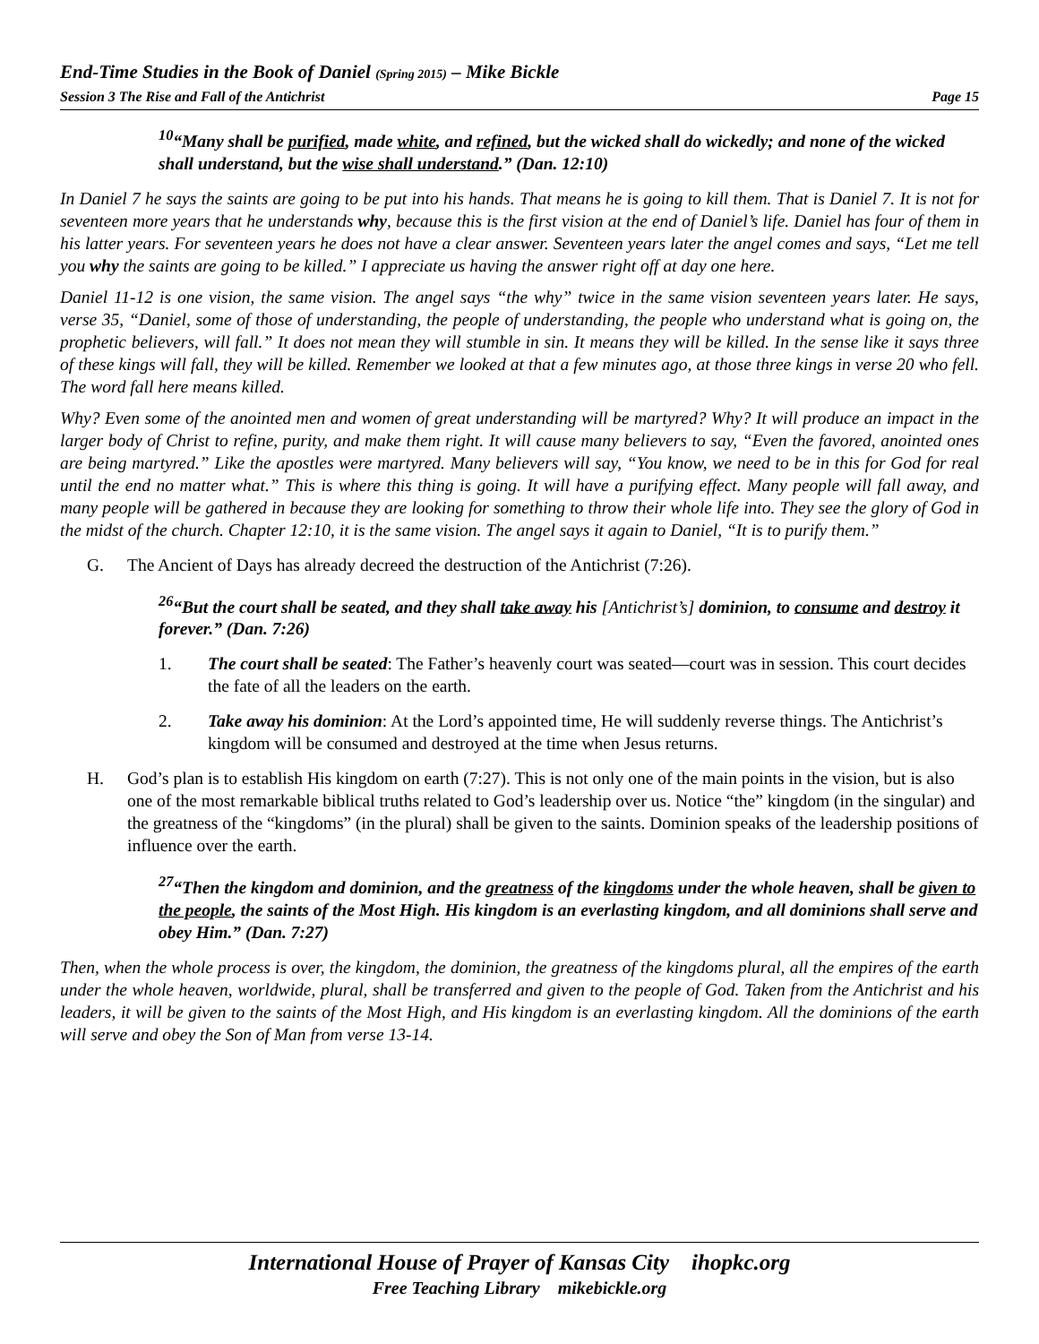End-Time Studies in the Book of Daniel (Spring 2015) – Mike Bickle
Session 3 The Rise and Fall of the Antichrist Page 15
<sup>10</sup> “Many shall be purified, made white, and refined, but the wicked shall do wickedly; and none of the wicked shall understand, but the wise shall understand.” (Dan. 12:10)
In Daniel 7 he says the saints are going to be put into his hands. That means he is going to kill them. That is Daniel 7. It is not for seventeen more years that he understands why, because this is the first vision at the end of Daniel’s life. Daniel has four of them in his latter years. For seventeen years he does not have a clear answer. Seventeen years later the angel comes and says, “Let me tell you why the saints are going to be killed.” I appreciate us having the answer right off at day one here.
Daniel 11-12 is one vision, the same vision. The angel says “the why” twice in the same vision seventeen years later. He says, verse 35, “Daniel, some of those of understanding, the people of understanding, the people who understand what is going on, the prophetic believers, will fall.” It does not mean they will stumble in sin. It means they will be killed. In the sense like it says three of these kings will fall, they will be killed. Remember we looked at that a few minutes ago, at those three kings in verse 20 who fell. The word fall here means killed.
Why? Even some of the anointed men and women of great understanding will be martyred? Why? It will produce an impact in the larger body of Christ to refine, purity, and make them right. It will cause many believers to say, “Even the favored, anointed ones are being martyred.” Like the apostles were martyred. Many believers will say, “You know, we need to be in this for God for real until the end no matter what.” This is where this thing is going. It will have a purifying effect. Many people will fall away, and many people will be gathered in because they are looking for something to throw their whole life into. They see the glory of God in the midst of the church. Chapter 12:10, it is the same vision. The angel says it again to Daniel, “It is to purify them.”
G. The Ancient of Days has already decreed the destruction of the Antichrist (7:26).
<sup>26</sup> “But the court shall be seated, and they shall take away his [Antichrist’s] dominion, to consume and destroy it forever.” (Dan. 7:26)
1. The court shall be seated: The Father’s heavenly court was seated—court was in session. This court decides the fate of all the leaders on the earth.
2. Take away his dominion: At the Lord’s appointed time, He will suddenly reverse things. The Antichrist’s kingdom will be consumed and destroyed at the time when Jesus returns.
H. God’s plan is to establish His kingdom on earth (7:27). This is not only one of the main points in the vision, but is also one of the most remarkable biblical truths related to God’s leadership over us. Notice “the” kingdom (in the singular) and the greatness of the “kingdoms” (in the plural) shall be given to the saints. Dominion speaks of the leadership positions of influence over the earth.
<sup>27</sup> “Then the kingdom and dominion, and the greatness of the kingdoms under the whole heaven, shall be given to the people, the saints of the Most High. His kingdom is an everlasting kingdom, and all dominions shall serve and obey Him.” (Dan. 7:27)
Then, when the whole process is over, the kingdom, the dominion, the greatness of the kingdoms plural, all the empires of the earth under the whole heaven, worldwide, plural, shall be transferred and given to the people of God. Taken from the Antichrist and his leaders, it will be given to the saints of the Most High, and His kingdom is an everlasting kingdom. All the dominions of the earth will serve and obey the Son of Man from verse 13-14.
International House of Prayer of Kansas City ihopkc.org
Free Teaching Library mikebickle.org